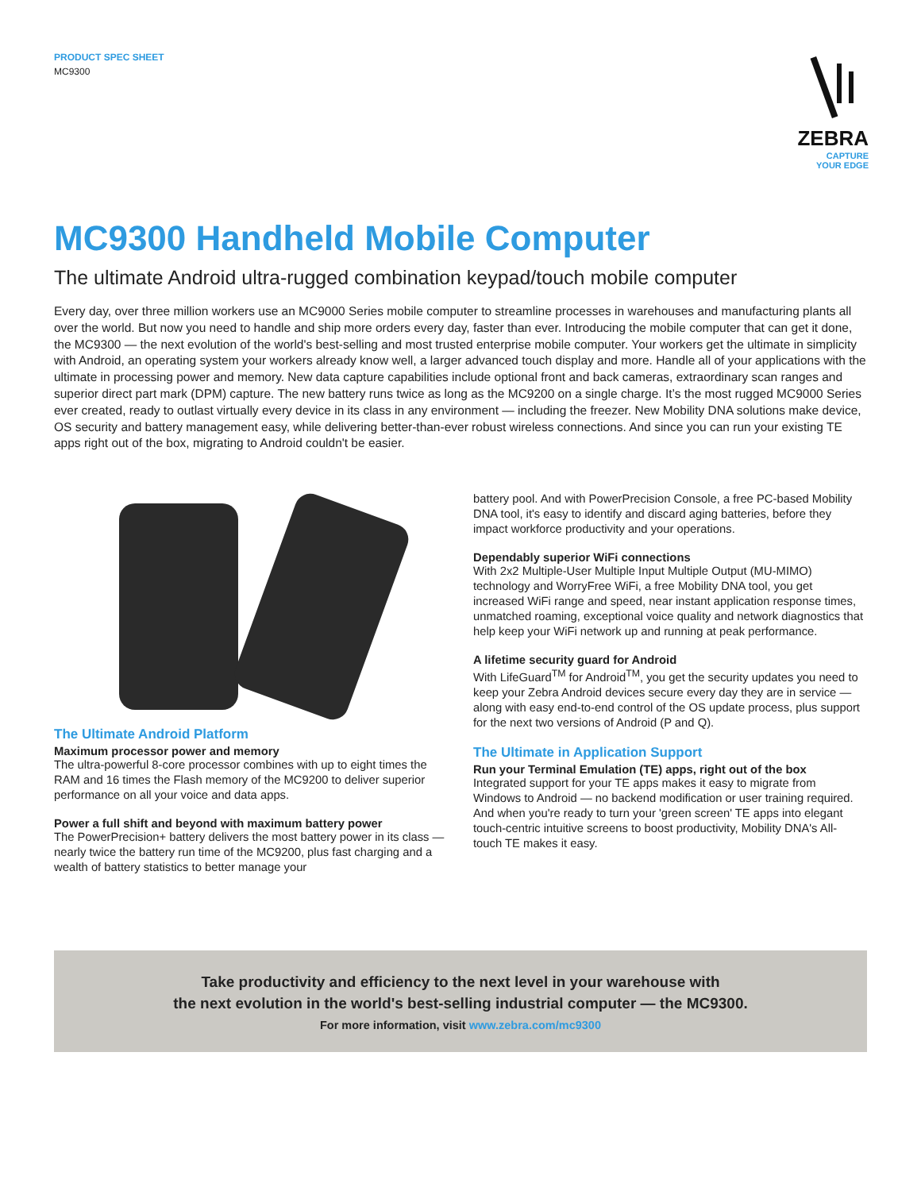PRODUCT SPEC SHEET
MC9300
ZEBRA
CAPTURE
YOUR EDGE
MC9300 Handheld Mobile Computer
The ultimate Android ultra-rugged combination keypad/touch mobile computer
Every day, over three million workers use an MC9000 Series mobile computer to streamline processes in warehouses and manufacturing plants all over the world. But now you need to handle and ship more orders every day, faster than ever. Introducing the mobile computer that can get it done, the MC9300 — the next evolution of the world's best-selling and most trusted enterprise mobile computer. Your workers get the ultimate in simplicity with Android, an operating system your workers already know well, a larger advanced touch display and more. Handle all of your applications with the ultimate in processing power and memory. New data capture capabilities include optional front and back cameras, extraordinary scan ranges and superior direct part mark (DPM) capture. The new battery runs twice as long as the MC9200 on a single charge. It’s the most rugged MC9000 Series ever created, ready to outlast virtually every device in its class in any environment — including the freezer. New Mobility DNA solutions make device, OS security and battery management easy, while delivering better-than-ever robust wireless connections. And since you can run your existing TE apps right out of the box, migrating to Android couldn't be easier.
The Ultimate Android Platform
Maximum processor power and memory
The ultra-powerful 8-core processor combines with up to eight times the RAM and 16 times the Flash memory of the MC9200 to deliver superior performance on all your voice and data apps.
Power a full shift and beyond with maximum battery power
The PowerPrecision+ battery delivers the most battery power in its class — nearly twice the battery run time of the MC9200, plus fast charging and a wealth of battery statistics to better manage your
battery pool. And with PowerPrecision Console, a free PC-based Mobility DNA tool, it's easy to identify and discard aging batteries, before they impact workforce productivity and your operations.
Dependably superior WiFi connections
With 2x2 Multiple-User Multiple Input Multiple Output (MU-MIMO) technology and WorryFree WiFi, a free Mobility DNA tool, you get increased WiFi range and speed, near instant application response times, unmatched roaming, exceptional voice quality and network diagnostics that help keep your WiFi network up and running at peak performance.
A lifetime security guard for Android
With LifeGuard<sup>TM</sup> for Android<sup>TM</sup>, you get the security updates you need to keep your Zebra Android devices secure every day they are in service — along with easy end-to-end control of the OS update process, plus support for the next two versions of Android (P and Q).
The Ultimate in Application Support
Run your Terminal Emulation (TE) apps, right out of the box
Integrated support for your TE apps makes it easy to migrate from Windows to Android — no backend modification or user training required. And when you're ready to turn your 'green screen' TE apps into elegant touch-centric intuitive screens to boost productivity, Mobility DNA's All-touch TE makes it easy.
Take productivity and efficiency to the next level in your warehouse with
the next evolution in the world's best-selling industrial computer — the MC9300.
For more information, visit www.zebra.com/mc9300